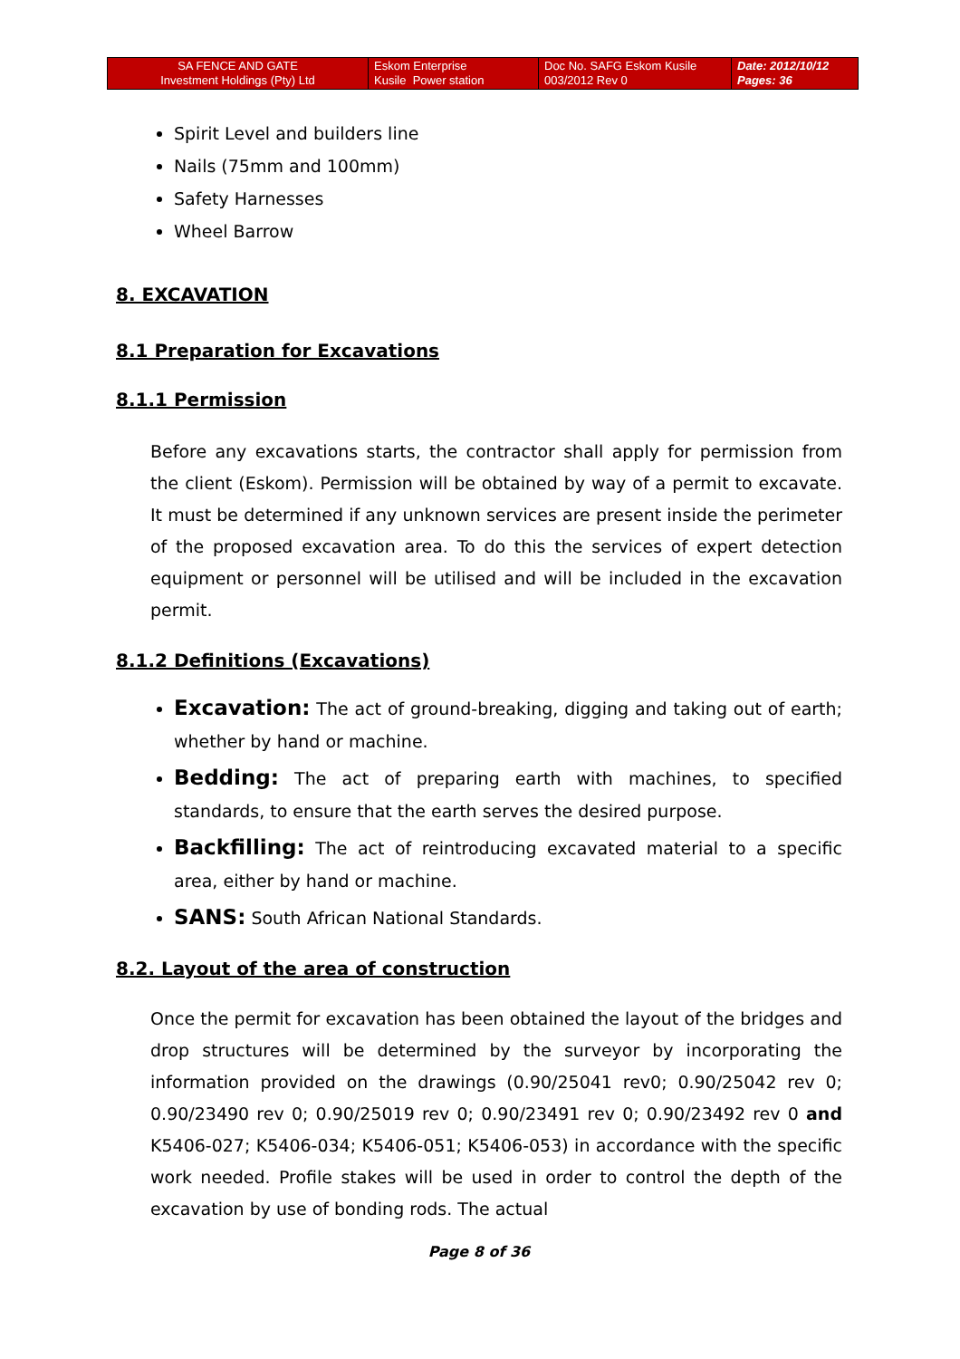| SA FENCE AND GATE Investment Holdings (Pty) Ltd | Eskom Enterprise Kusile Power station | Doc No. SAFG Eskom Kusile 003/2012 Rev 0 | Date: 2012/10/12 Pages: 36 |
Spirit Level and builders line
Nails (75mm and 100mm)
Safety Harnesses
Wheel Barrow
8. EXCAVATION
8.1 Preparation for Excavations
8.1.1 Permission
Before any excavations starts, the contractor shall apply for permission from the client (Eskom). Permission will be obtained by way of a permit to excavate. It must be determined if any unknown services are present inside the perimeter of the proposed excavation area. To do this the services of expert detection equipment or personnel will be utilised and will be included in the excavation permit.
8.1.2 Definitions (Excavations)
Excavation: The act of ground-breaking, digging and taking out of earth; whether by hand or machine.
Bedding: The act of preparing earth with machines, to specified standards, to ensure that the earth serves the desired purpose.
Backfilling: The act of reintroducing excavated material to a specific area, either by hand or machine.
SANS: South African National Standards.
8.2. Layout of the area of construction
Once the permit for excavation has been obtained the layout of the bridges and drop structures will be determined by the surveyor by incorporating the information provided on the drawings (0.90/25041 rev0; 0.90/25042 rev 0; 0.90/23490 rev 0; 0.90/25019 rev 0; 0.90/23491 rev 0; 0.90/23492 rev 0 and K5406-027; K5406-034; K5406-051; K5406-053) in accordance with the specific work needed. Profile stakes will be used in order to control the depth of the excavation by use of bonding rods. The actual
Page 8 of 36